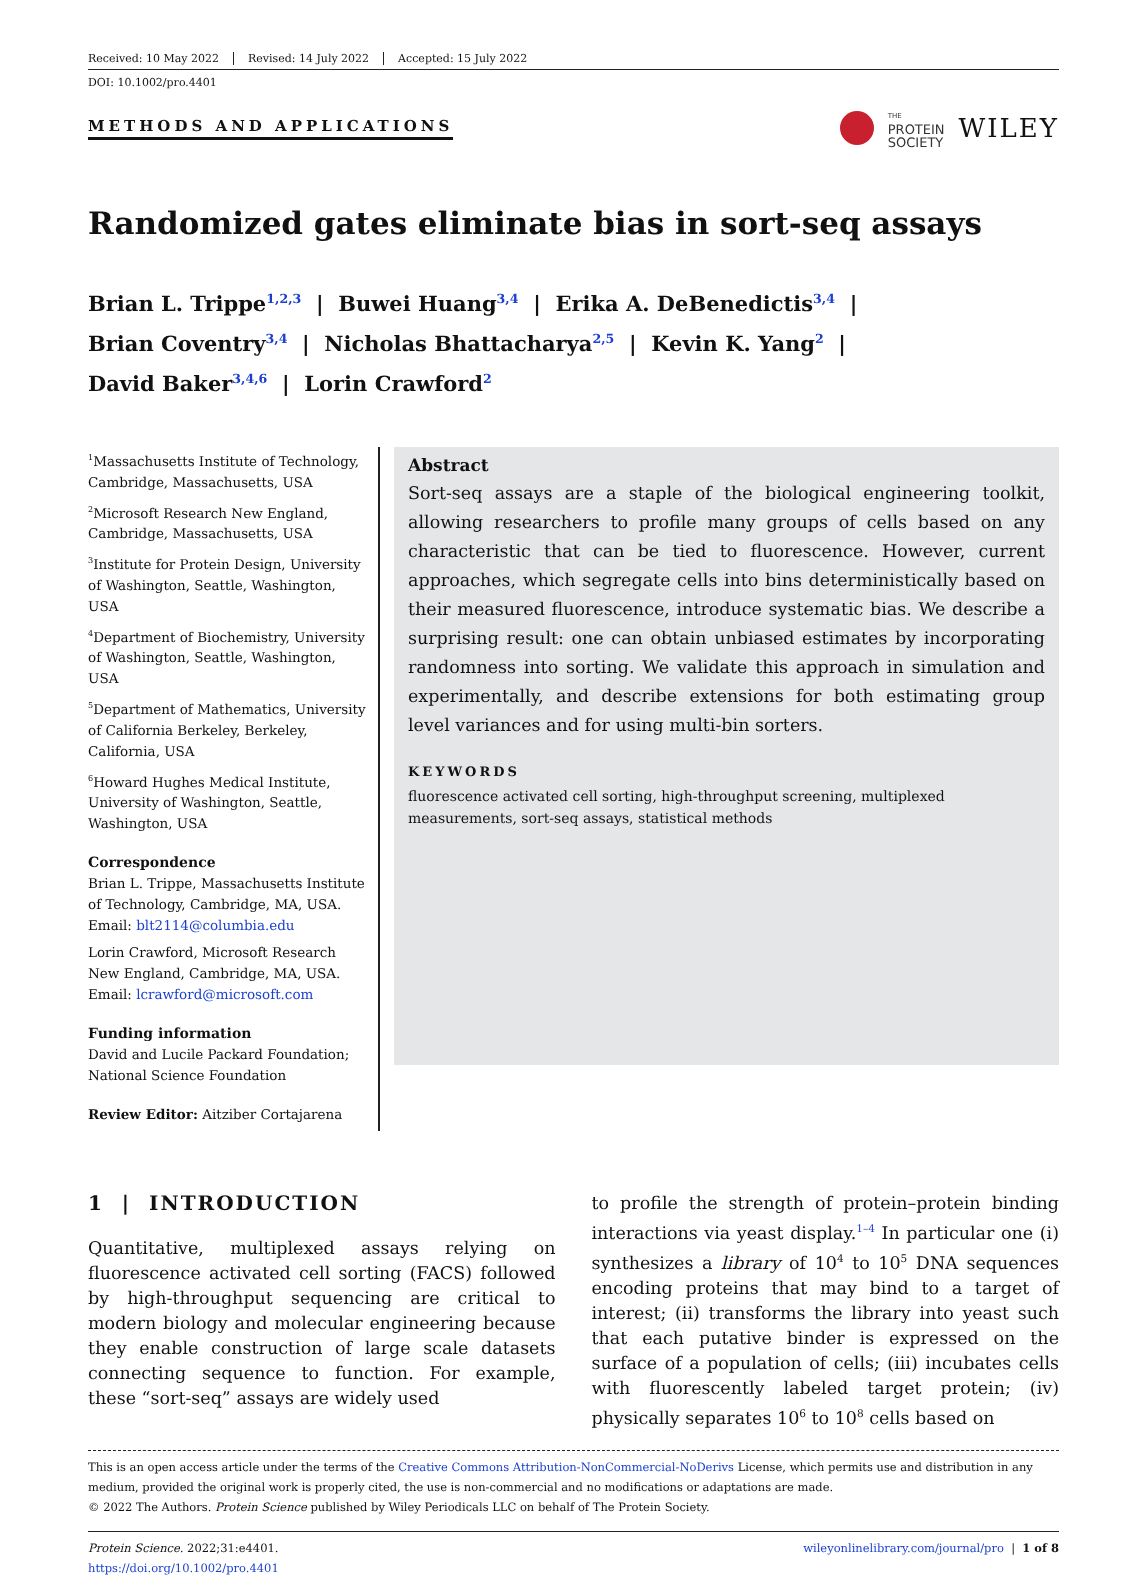Received: 10 May 2022 Revised: 14 July 2022 Accepted: 15 July 2022
DOI: 10.1002/pro.4401
METHODS AND APPLICATIONS
THE
PROTEIN
SOCIETY
WILEY
Randomized gates eliminate bias in sort-seq assays
Brian L. Trippe<sup>1,2,3</sup> | Buwei Huang<sup>3,4</sup> | Erika A. DeBenedictis<sup>3,4</sup> |
Brian Coventry<sup>3,4</sup> | Nicholas Bhattacharya<sup>2,5</sup> | Kevin K. Yang<sup>2</sup> |
David Baker<sup>3,4,6</sup> | Lorin Crawford<sup>2</sup>
<sup>1</sup> Massachusetts Institute of Technology, Cambridge, Massachusetts, USA
<sup>2</sup> Microsoft Research New England, Cambridge, Massachusetts, USA
<sup>3</sup> Institute for Protein Design, University of Washington, Seattle, Washington, USA
<sup>4</sup> Department of Biochemistry, University of Washington, Seattle, Washington, USA
<sup>5</sup> Department of Mathematics, University of California Berkeley, Berkeley, California, USA
<sup>6</sup> Howard Hughes Medical Institute, University of Washington, Seattle, Washington, USA
Correspondence
Brian L. Trippe, Massachusetts Institute of Technology, Cambridge, MA, USA.
Email: blt2114@columbia.edu
Lorin Crawford, Microsoft Research New England, Cambridge, MA, USA.
Email: lcrawford@microsoft.com
Funding information
David and Lucile Packard Foundation; National Science Foundation
Review Editor: Aitziber Cortajarena
Abstract
Sort-seq assays are a staple of the biological engineering toolkit, allowing researchers to profile many groups of cells based on any characteristic that can be tied to fluorescence. However, current approaches, which segregate cells into bins deterministically based on their measured fluorescence, introduce systematic bias. We describe a surprising result: one can obtain unbiased estimates by incorporating randomness into sorting. We validate this approach in simulation and experimentally, and describe extensions for both estimating group level variances and for using multi-bin sorters.
KEYWORDS
fluorescence activated cell sorting, high-throughput screening, multiplexed measurements, sort-seq assays, statistical methods
1 | INTRODUCTION
Quantitative, multiplexed assays relying on fluorescence activated cell sorting (FACS) followed by high-throughput sequencing are critical to modern biology and molecular engineering because they enable construction of large scale datasets connecting sequence to function. For example, these “sort-seq” assays are widely used
to profile the strength of protein–protein binding interactions via yeast display.<sup>1–4</sup> In particular one (i) synthesizes a library of 10<sup>4</sup> to 10<sup>5</sup> DNA sequences encoding proteins that may bind to a target of interest; (ii) transforms the library into yeast such that each putative binder is expressed on the surface of a population of cells; (iii) incubates cells with fluorescently labeled target protein; (iv) physically separates 10<sup>6</sup> to 10<sup>8</sup> cells based on
This is an open access article under the terms of the Creative Commons Attribution-NonCommercial-NoDerivs License, which permits use and distribution in any medium, provided the original work is properly cited, the use is non-commercial and no modifications or adaptations are made.
© 2022 The Authors. Protein Science published by Wiley Periodicals LLC on behalf of The Protein Society.
Protein Science. 2022;31:e4401.
https://doi.org/10.1002/pro.4401
wileyonlinelibrary.com/journal/pro | 1 of 8